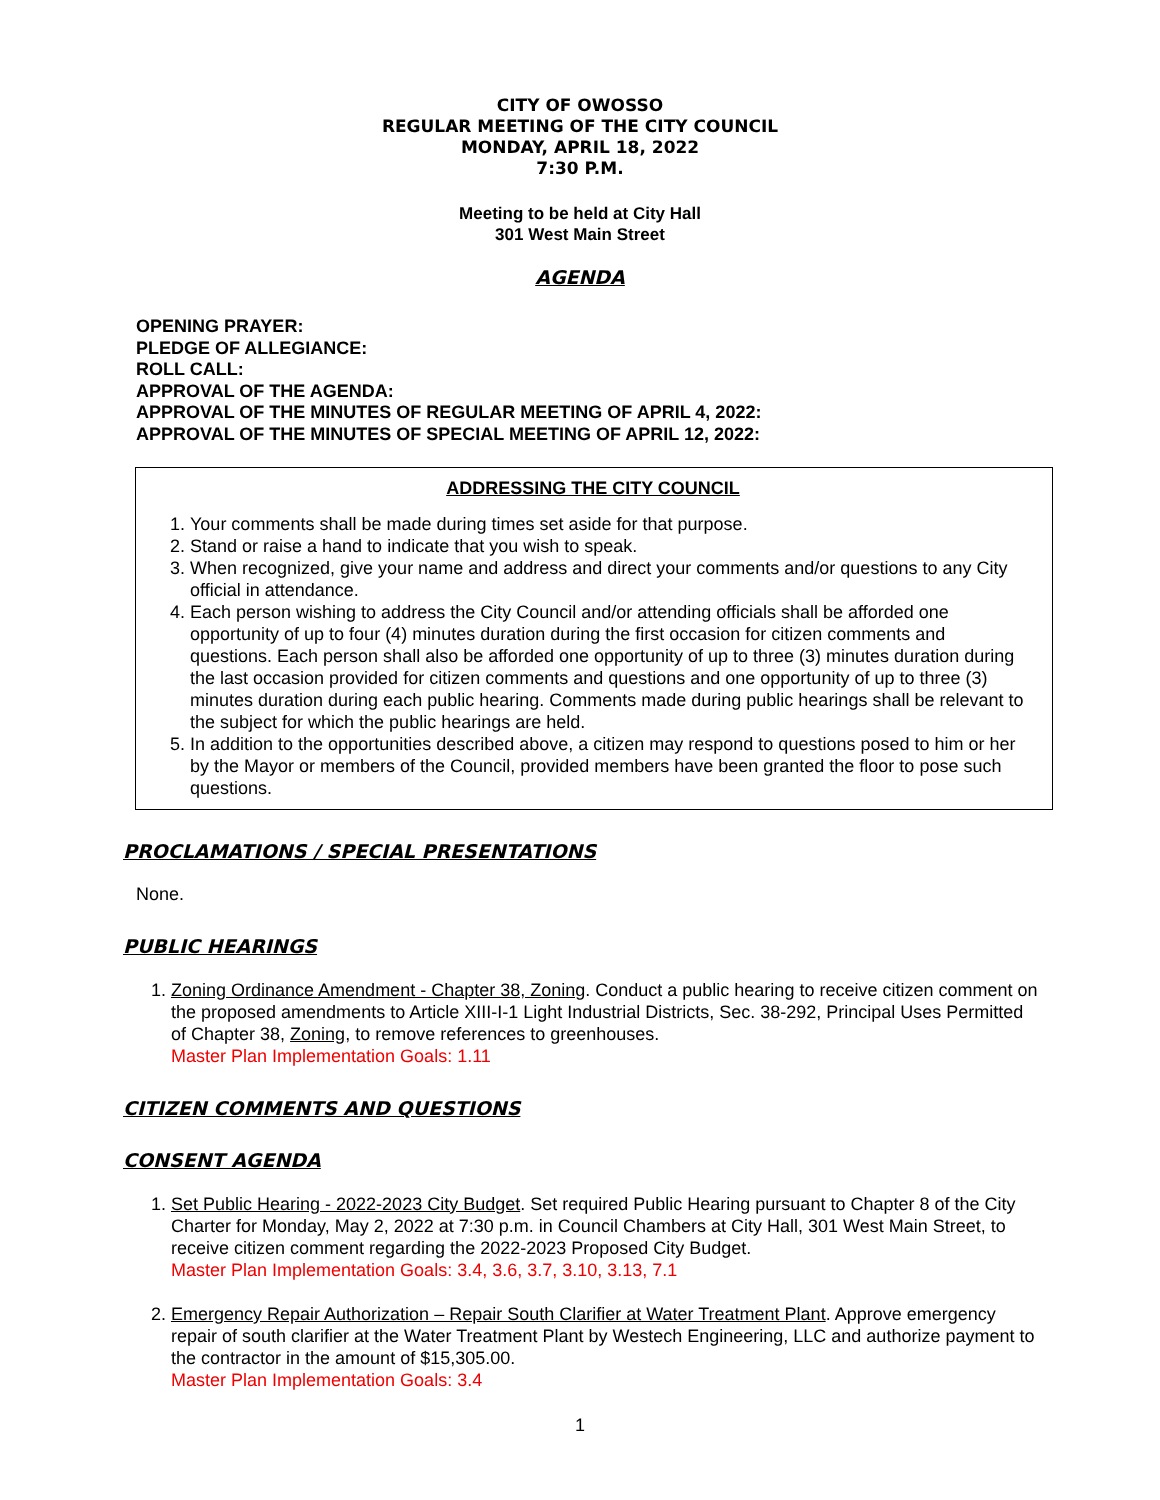CITY OF OWOSSO
REGULAR MEETING OF THE CITY COUNCIL
MONDAY, APRIL 18, 2022
7:30 P.M.
Meeting to be held at City Hall
301 West Main Street
AGENDA
OPENING PRAYER:
PLEDGE OF ALLEGIANCE:
ROLL CALL:
APPROVAL OF THE AGENDA:
APPROVAL OF THE MINUTES OF REGULAR MEETING OF APRIL 4, 2022:
APPROVAL OF THE MINUTES OF SPECIAL MEETING OF APRIL 12, 2022:
ADDRESSING THE CITY COUNCIL
1. Your comments shall be made during times set aside for that purpose.
2. Stand or raise a hand to indicate that you wish to speak.
3. When recognized, give your name and address and direct your comments and/or questions to any City official in attendance.
4. Each person wishing to address the City Council and/or attending officials shall be afforded one opportunity of up to four (4) minutes duration during the first occasion for citizen comments and questions. Each person shall also be afforded one opportunity of up to three (3) minutes duration during the last occasion provided for citizen comments and questions and one opportunity of up to three (3) minutes duration during each public hearing. Comments made during public hearings shall be relevant to the subject for which the public hearings are held.
5. In addition to the opportunities described above, a citizen may respond to questions posed to him or her by the Mayor or members of the Council, provided members have been granted the floor to pose such questions.
PROCLAMATIONS / SPECIAL PRESENTATIONS
None.
PUBLIC HEARINGS
1. Zoning Ordinance Amendment - Chapter 38, Zoning. Conduct a public hearing to receive citizen comment on the proposed amendments to Article XIII-I-1 Light Industrial Districts, Sec. 38-292, Principal Uses Permitted of Chapter 38, Zoning, to remove references to greenhouses.
Master Plan Implementation Goals: 1.11
CITIZEN COMMENTS AND QUESTIONS
CONSENT AGENDA
1. Set Public Hearing - 2022-2023 City Budget. Set required Public Hearing pursuant to Chapter 8 of the City Charter for Monday, May 2, 2022 at 7:30 p.m. in Council Chambers at City Hall, 301 West Main Street, to receive citizen comment regarding the 2022-2023 Proposed City Budget.
Master Plan Implementation Goals: 3.4, 3.6, 3.7, 3.10, 3.13, 7.1
2. Emergency Repair Authorization – Repair South Clarifier at Water Treatment Plant. Approve emergency repair of south clarifier at the Water Treatment Plant by Westech Engineering, LLC and authorize payment to the contractor in the amount of $15,305.00.
Master Plan Implementation Goals: 3.4
1